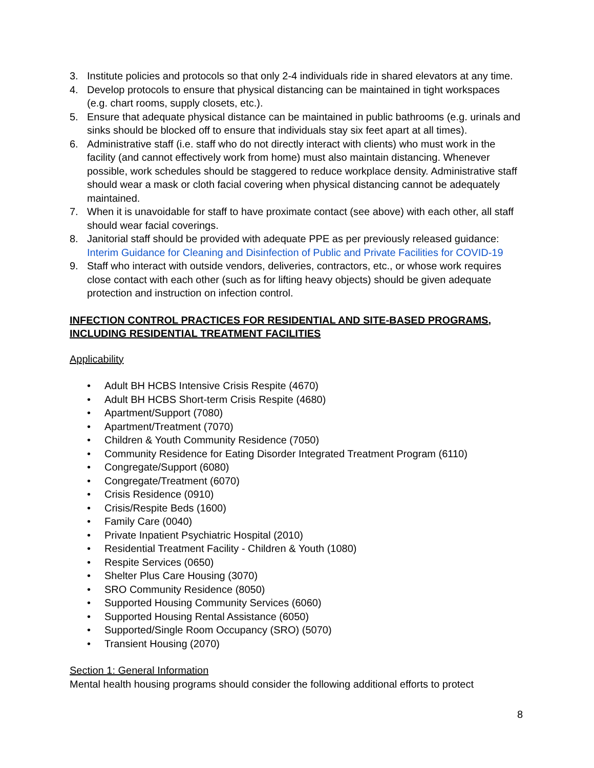3. Institute policies and protocols so that only 2-4 individuals ride in shared elevators at any time.
4. Develop protocols to ensure that physical distancing can be maintained in tight workspaces (e.g. chart rooms, supply closets, etc.).
5. Ensure that adequate physical distance can be maintained in public bathrooms (e.g. urinals and sinks should be blocked off to ensure that individuals stay six feet apart at all times).
6. Administrative staff (i.e. staff who do not directly interact with clients) who must work in the facility (and cannot effectively work from home) must also maintain distancing. Whenever possible, work schedules should be staggered to reduce workplace density. Administrative staff should wear a mask or cloth facial covering when physical distancing cannot be adequately maintained.
7. When it is unavoidable for staff to have proximate contact (see above) with each other, all staff should wear facial coverings.
8. Janitorial staff should be provided with adequate PPE as per previously released guidance: Interim Guidance for Cleaning and Disinfection of Public and Private Facilities for COVID-19
9. Staff who interact with outside vendors, deliveries, contractors, etc., or whose work requires close contact with each other (such as for lifting heavy objects) should be given adequate protection and instruction on infection control.
INFECTION CONTROL PRACTICES FOR RESIDENTIAL AND SITE-BASED PROGRAMS, INCLUDING RESIDENTIAL TREATMENT FACILITIES
Applicability
• Adult BH HCBS Intensive Crisis Respite (4670)
• Adult BH HCBS Short-term Crisis Respite (4680)
• Apartment/Support (7080)
• Apartment/Treatment (7070)
• Children & Youth Community Residence (7050)
• Community Residence for Eating Disorder Integrated Treatment Program (6110)
• Congregate/Support (6080)
• Congregate/Treatment (6070)
• Crisis Residence (0910)
• Crisis/Respite Beds (1600)
• Family Care (0040)
• Private Inpatient Psychiatric Hospital (2010)
• Residential Treatment Facility - Children & Youth (1080)
• Respite Services (0650)
• Shelter Plus Care Housing (3070)
• SRO Community Residence (8050)
• Supported Housing Community Services (6060)
• Supported Housing Rental Assistance (6050)
• Supported/Single Room Occupancy (SRO) (5070)
• Transient Housing (2070)
Section 1: General Information
Mental health housing programs should consider the following additional efforts to protect
8